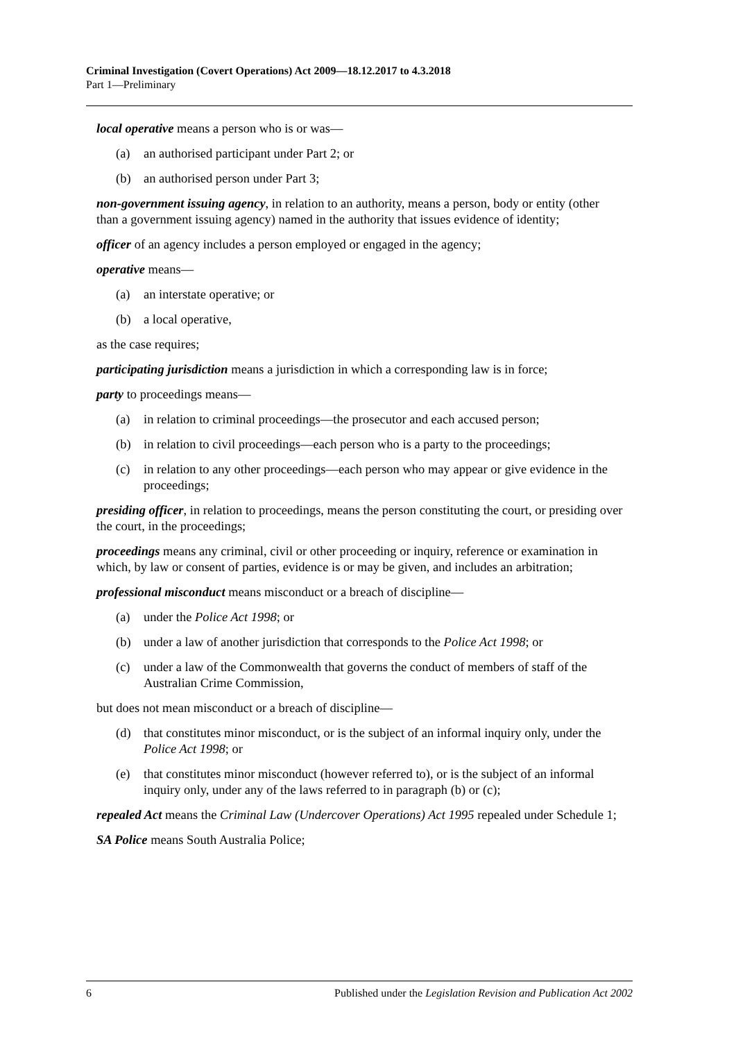Criminal Investigation (Covert Operations) Act 2009—18.12.2017 to 4.3.2018
Part 1—Preliminary
local operative means a person who is or was—
(a) an authorised participant under Part 2; or
(b) an authorised person under Part 3;
non-government issuing agency, in relation to an authority, means a person, body or entity (other than a government issuing agency) named in the authority that issues evidence of identity;
officer of an agency includes a person employed or engaged in the agency;
operative means—
(a) an interstate operative; or
(b) a local operative,
as the case requires;
participating jurisdiction means a jurisdiction in which a corresponding law is in force;
party to proceedings means—
(a) in relation to criminal proceedings—the prosecutor and each accused person;
(b) in relation to civil proceedings—each person who is a party to the proceedings;
(c) in relation to any other proceedings—each person who may appear or give evidence in the proceedings;
presiding officer, in relation to proceedings, means the person constituting the court, or presiding over the court, in the proceedings;
proceedings means any criminal, civil or other proceeding or inquiry, reference or examination in which, by law or consent of parties, evidence is or may be given, and includes an arbitration;
professional misconduct means misconduct or a breach of discipline—
(a) under the Police Act 1998; or
(b) under a law of another jurisdiction that corresponds to the Police Act 1998; or
(c) under a law of the Commonwealth that governs the conduct of members of staff of the Australian Crime Commission,
but does not mean misconduct or a breach of discipline—
(d) that constitutes minor misconduct, or is the subject of an informal inquiry only, under the Police Act 1998; or
(e) that constitutes minor misconduct (however referred to), or is the subject of an informal inquiry only, under any of the laws referred to in paragraph (b) or (c);
repealed Act means the Criminal Law (Undercover Operations) Act 1995 repealed under Schedule 1;
SA Police means South Australia Police;
6 Published under the Legislation Revision and Publication Act 2002